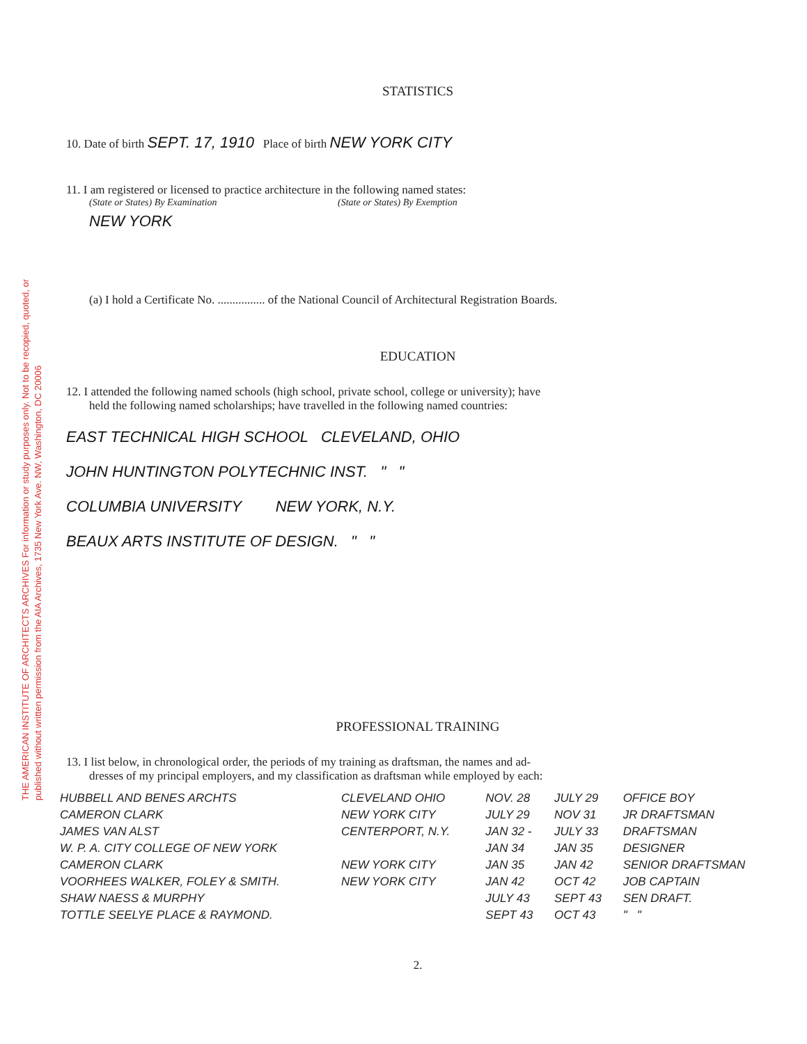THE AMERICAN INSTITUTE OF ARCHITECTS ARCHIVES For information or study purposes only. Not to be recopied, quoted, or published without written permission from the AIA Archives, 1735 New York Ave. NW, Washington, DC 20006
STATISTICS
10. Date of birth SEPT. 17, 1910 Place of birth NEW YORK CITY
11. I am registered or licensed to practice architecture in the following named states:
(State or States) By Examination (State or States) By Exemption
NEW YORK
(a) I hold a Certificate No. ................ of the National Council of Architectural Registration Boards.
EDUCATION
12. I attended the following named schools (high school, private school, college or university); have
held the following named scholarships; have travelled in the following named countries:
EAST TECHNICAL HIGH SCHOOL CLEVELAND, OHIO
JOHN HUNTINGTON POLYTECHNIC INST. " "
COLUMBIA UNIVERSITY NEW YORK, N.Y.
BEAUX ARTS INSTITUTE OF DESIGN. " "
PROFESSIONAL TRAINING
13. I list below, in chronological order, the periods of my training as draftsman, the names and ad-
dresses of my principal employers, and my classification as draftsman while employed by each:
| HUBBELL AND BENES ARCHTS | CLEVELAND OHIO | NOV. 28 | JULY 29 | OFFICE BOY |
| CAMERON CLARK | NEW YORK CITY | JULY 29 | NOV 31 | JR DRAFTSMAN |
| JAMES VAN ALST | CENTERPORT, N.Y. | JAN 32 - | JULY 33 | DRAFTSMAN |
| W. P. A. CITY COLLEGE OF NEW YORK | | JAN 34 | JAN 35 | DESIGNER |
| CAMERON CLARK | NEW YORK CITY | JAN 35 | JAN 42 | SENIOR DRAFTSMAN |
| VOORHEES WALKER, FOLEY & SMITH. | NEW YORK CITY | JAN 42 | OCT 42 | JOB CAPTAIN |
| SHAW NAESS & MURPHY | | JULY 43 | SEPT 43 | SEN DRAFT. |
| TOTTLE SEELYE PLACE & RAYMOND. | | SEPT 43 | OCT 43 | " " |
2.